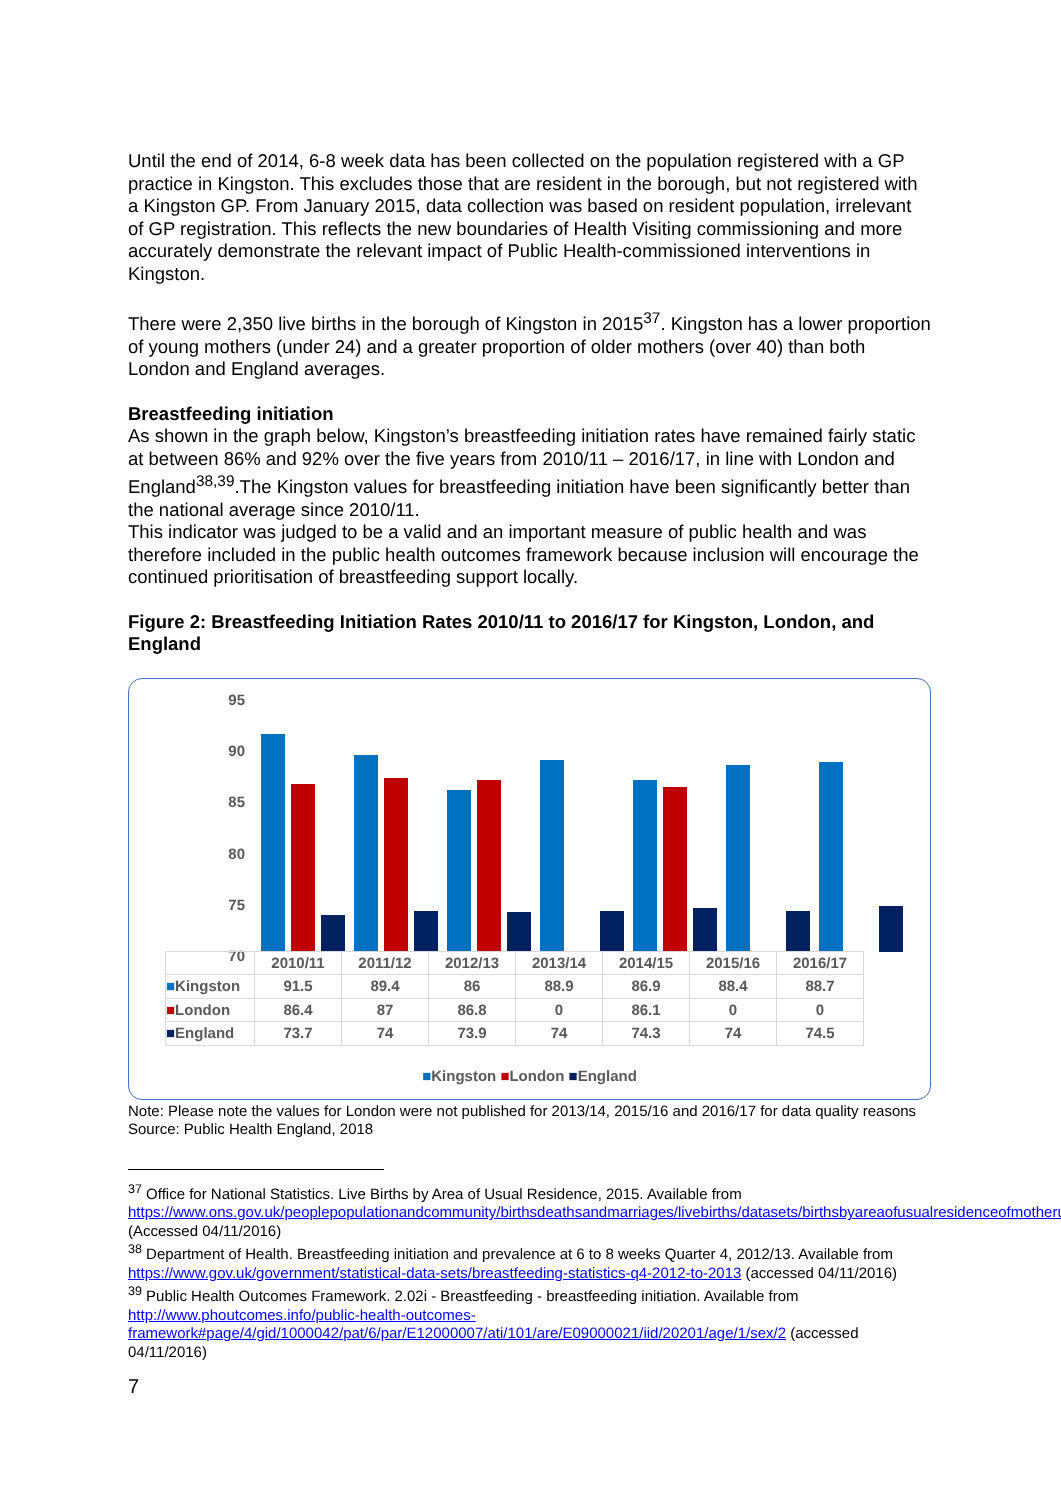Until the end of 2014, 6-8 week data has been collected on the population registered with a GP practice in Kingston. This excludes those that are resident in the borough, but not registered with a Kingston GP. From January 2015, data collection was based on resident population, irrelevant of GP registration. This reflects the new boundaries of Health Visiting commissioning and more accurately demonstrate the relevant impact of Public Health-commissioned interventions in Kingston.
There were 2,350 live births in the borough of Kingston in 2015<sup>37</sup>. Kingston has a lower proportion of young mothers (under 24) and a greater proportion of older mothers (over 40) than both London and England averages.
Breastfeeding initiation
As shown in the graph below, Kingston’s breastfeeding initiation rates have remained fairly static at between 86% and 92% over the five years from 2010/11 – 2016/17, in line with London and England<sup>38,39</sup>.The Kingston values for breastfeeding initiation have been significantly better than the national average since 2010/11.
This indicator was judged to be a valid and an important measure of public health and was therefore included in the public health outcomes framework because inclusion will encourage the continued prioritisation of breastfeeding support locally.
Figure 2: Breastfeeding Initiation Rates 2010/11 to 2016/17 for Kingston, London, and England
95
90
85
80
75
70
| | 2010/11 | 2011/12 | 2012/13 | 2013/14 | 2014/15 | 2015/16 | 2016/17 |
| --- | --- | --- | --- | --- | --- | --- | --- |
| ■ Kingston | 91.5 | 89.4 | 86 | 88.9 | 86.9 | 88.4 | 88.7 |
| ■ London | 86.4 | 87 | 86.8 | 0 | 86.1 | 0 | 0 |
| ■ England | 73.7 | 74 | 73.9 | 74 | 74.3 | 74 | 74.5 |
■Kingston ■London ■England
Note: Please note the values for London were not published for 2013/14, 2015/16 and 2016/17 for data quality reasons
Source: Public Health England, 2018
<sup>37</sup> Office for National Statistics. Live Births by Area of Usual Residence, 2015. Available from https://www.ons.gov.uk/peoplepopulationandcommunity/birthsdeathsandmarriages/livebirths/datasets/birthsbyareaofusualresidenceofmotheruk (Accessed 04/11/2016)
<sup>38</sup> Department of Health. Breastfeeding initiation and prevalence at 6 to 8 weeks Quarter 4, 2012/13. Available from https://www.gov.uk/government/statistical-data-sets/breastfeeding-statistics-q4-2012-to-2013 (accessed 04/11/2016)
<sup>39</sup> Public Health Outcomes Framework. 2.02i - Breastfeeding - breastfeeding initiation. Available from http://www.phoutcomes.info/public-health-outcomes-framework#page/4/gid/1000042/pat/6/par/E12000007/ati/101/are/E09000021/iid/20201/age/1/sex/2 (accessed 04/11/2016)
7